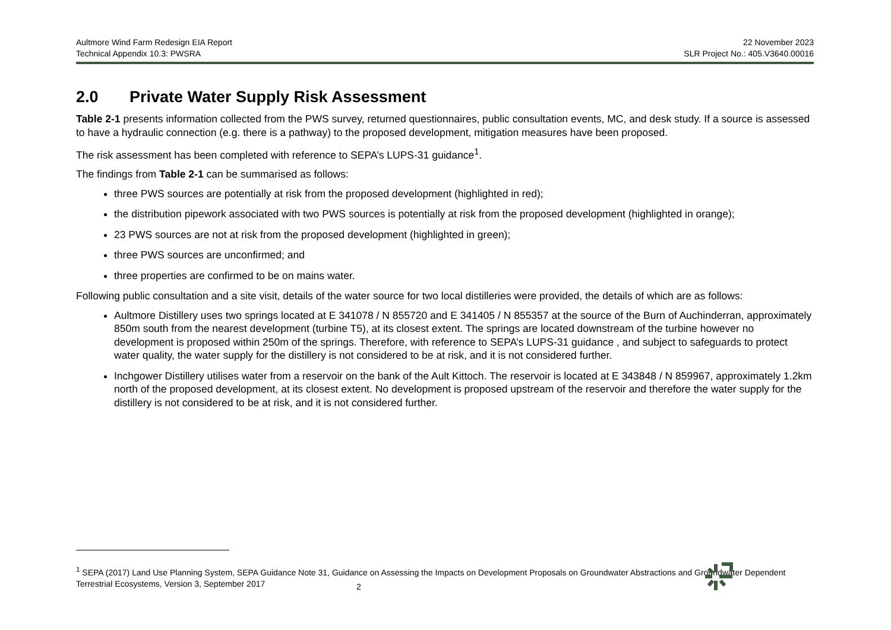Aultmore Wind Farm Redesign EIA Report
Technical Appendix 10.3: PWSRA
22 November 2023
SLR Project No.: 405.V3640.00016
2.0 Private Water Supply Risk Assessment
Table 2-1 presents information collected from the PWS survey, returned questionnaires, public consultation events, MC, and desk study. If a source is assessed to have a hydraulic connection (e.g. there is a pathway) to the proposed development, mitigation measures have been proposed.
The risk assessment has been completed with reference to SEPA’s LUPS-31 guidance<sup>1</sup>.
The findings from Table 2-1 can be summarised as follows:
three PWS sources are potentially at risk from the proposed development (highlighted in red);
the distribution pipework associated with two PWS sources is potentially at risk from the proposed development (highlighted in orange);
23 PWS sources are not at risk from the proposed development (highlighted in green);
three PWS sources are unconfirmed; and
three properties are confirmed to be on mains water.
Following public consultation and a site visit, details of the water source for two local distilleries were provided, the details of which are as follows:
Aultmore Distillery uses two springs located at E 341078 / N 855720 and E 341405 / N 855357 at the source of the Burn of Auchinderran, approximately 850m south from the nearest development (turbine T5), at its closest extent. The springs are located downstream of the turbine however no development is proposed within 250m of the springs. Therefore, with reference to SEPA’s LUPS-31 guidance , and subject to safeguards to protect water quality, the water supply for the distillery is not considered to be at risk, and it is not considered further.
Inchgower Distillery utilises water from a reservoir on the bank of the Ault Kittoch. The reservoir is located at E 343848 / N 859967, approximately 1.2km north of the proposed development, at its closest extent. No development is proposed upstream of the reservoir and therefore the water supply for the distillery is not considered to be at risk, and it is not considered further.
<sup>1</sup> SEPA (2017) Land Use Planning System, SEPA Guidance Note 31, Guidance on Assessing the Impacts on Development Proposals on Groundwater Abstractions and Groundwater Dependent Terrestrial Ecosystems, Version 3, September 2017
2